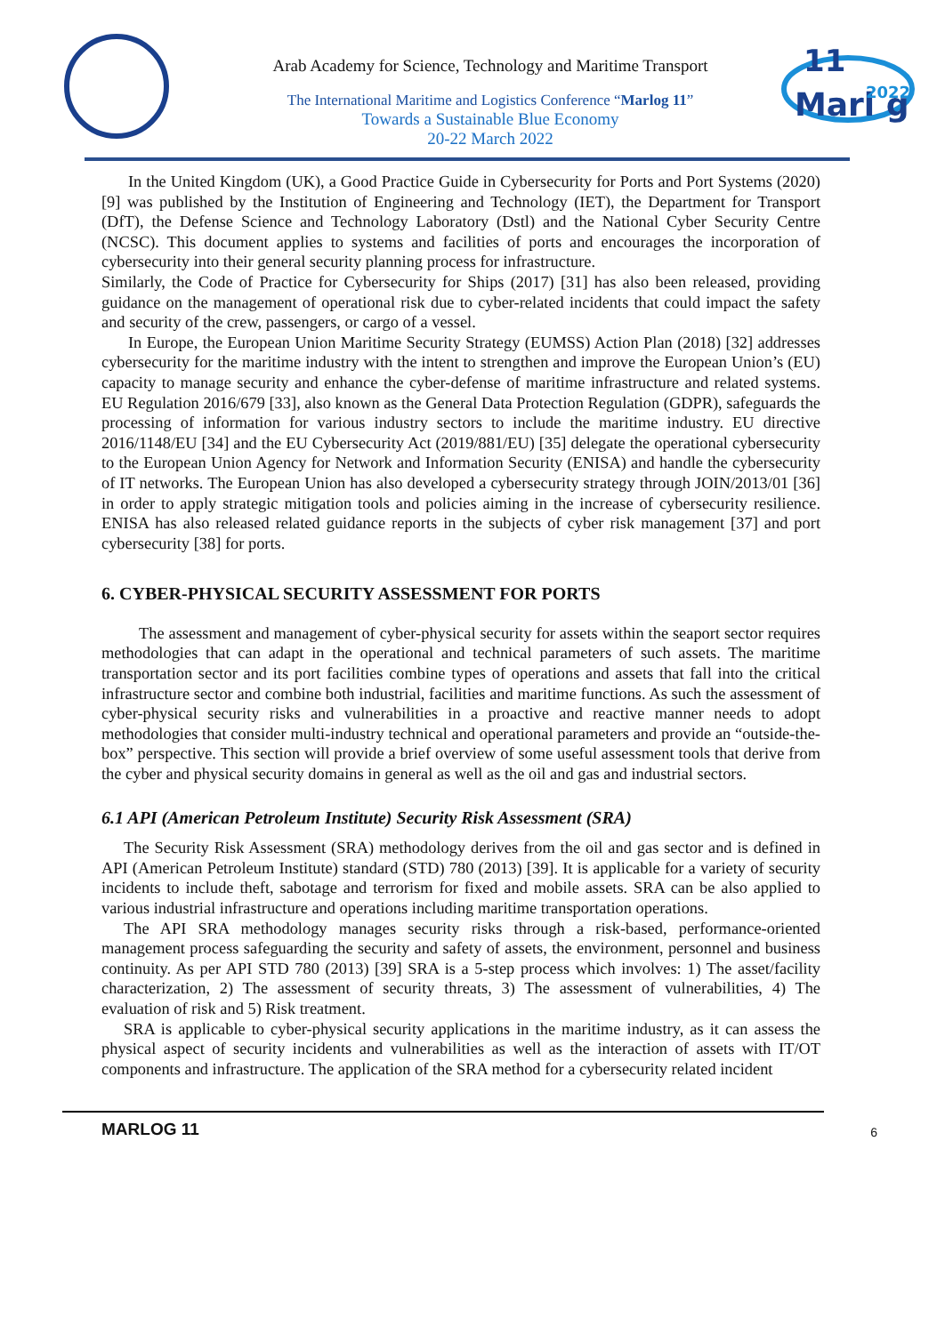Marl g
11
2022
Arab Academy for Science, Technology and Maritime Transport
The International Maritime and Logistics Conference “Marlog 11”
Towards a Sustainable Blue Economy
20-22 March 2022
In the United Kingdom (UK), a Good Practice Guide in Cybersecurity for Ports and Port Systems (2020) [9] was published by the Institution of Engineering and Technology (IET), the Department for Transport (DfT), the Defense Science and Technology Laboratory (Dstl) and the National Cyber Security Centre (NCSC). This document applies to systems and facilities of ports and encourages the incorporation of cybersecurity into their general security planning process for infrastructure.
Similarly, the Code of Practice for Cybersecurity for Ships (2017) [31] has also been released, providing guidance on the management of operational risk due to cyber-related incidents that could impact the safety and security of the crew, passengers, or cargo of a vessel.
In Europe, the European Union Maritime Security Strategy (EUMSS) Action Plan (2018) [32] addresses cybersecurity for the maritime industry with the intent to strengthen and improve the European Union’s (EU) capacity to manage security and enhance the cyber-defense of maritime infrastructure and related systems. EU Regulation 2016/679 [33], also known as the General Data Protection Regulation (GDPR), safeguards the processing of information for various industry sectors to include the maritime industry. EU directive 2016/1148/EU [34] and the EU Cybersecurity Act (2019/881/EU) [35] delegate the operational cybersecurity to the European Union Agency for Network and Information Security (ENISA) and handle the cybersecurity of IT networks. The European Union has also developed a cybersecurity strategy through JOIN/2013/01 [36] in order to apply strategic mitigation tools and policies aiming in the increase of cybersecurity resilience. ENISA has also released related guidance reports in the subjects of cyber risk management [37] and port cybersecurity [38] for ports.
6. CYBER-PHYSICAL SECURITY ASSESSMENT FOR PORTS
The assessment and management of cyber-physical security for assets within the seaport sector requires methodologies that can adapt in the operational and technical parameters of such assets. The maritime transportation sector and its port facilities combine types of operations and assets that fall into the critical infrastructure sector and combine both industrial, facilities and maritime functions. As such the assessment of cyber-physical security risks and vulnerabilities in a proactive and reactive manner needs to adopt methodologies that consider multi-industry technical and operational parameters and provide an “outside-the-box” perspective. This section will provide a brief overview of some useful assessment tools that derive from the cyber and physical security domains in general as well as the oil and gas and industrial sectors.
6.1 API (American Petroleum Institute) Security Risk Assessment (SRA)
The Security Risk Assessment (SRA) methodology derives from the oil and gas sector and is defined in API (American Petroleum Institute) standard (STD) 780 (2013) [39]. It is applicable for a variety of security incidents to include theft, sabotage and terrorism for fixed and mobile assets. SRA can be also applied to various industrial infrastructure and operations including maritime transportation operations.
The API SRA methodology manages security risks through a risk-based, performance-oriented management process safeguarding the security and safety of assets, the environment, personnel and business continuity. As per API STD 780 (2013) [39] SRA is a 5-step process which involves: 1) The asset/facility characterization, 2) The assessment of security threats, 3) The assessment of vulnerabilities, 4) The evaluation of risk and 5) Risk treatment.
SRA is applicable to cyber-physical security applications in the maritime industry, as it can assess the physical aspect of security incidents and vulnerabilities as well as the interaction of assets with IT/OT components and infrastructure. The application of the SRA method for a cybersecurity related incident
MARLOG 11 6